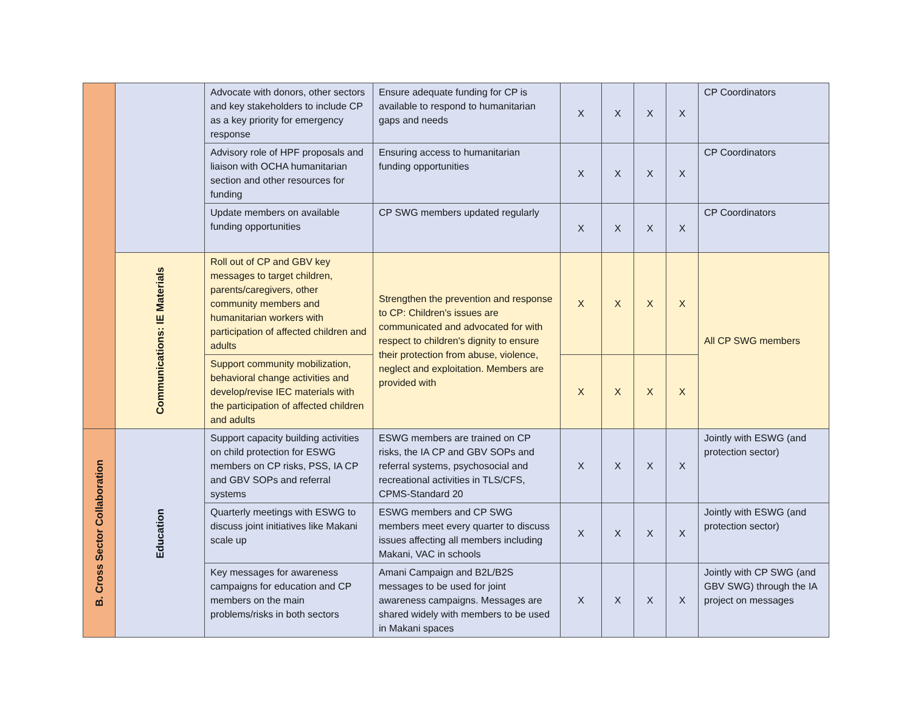| | | Advocate with donors, other sectors and key stakeholders to include CP as a key priority for emergency response | Ensure adequate funding for CP is available to respond to humanitarian gaps and needs | X | X | X | X | CP Coordinators |
| | | Advisory role of HPF proposals and liaison with OCHA humanitarian section and other resources for funding | Ensuring access to humanitarian funding opportunities | X | X | X | X | CP Coordinators |
| | | Update members on available funding opportunities | CP SWG members updated regularly | X | X | X | X | CP Coordinators |
| | Communications: IE Materials | Roll out of CP and GBV key messages to target children, parents/caregivers, other community members and humanitarian workers with participation of affected children and adults | Strengthen the prevention and response to CP: Children's issues are communicated and advocated for with respect to children's dignity to ensure their protection from abuse, violence, neglect and exploitation. Members are provided with | X | X | X | X | All CP SWG members |
| | | Support community mobilization, behavioral change activities and develop/revise IEC materials with the participation of affected children and adults | | X | X | X | X | |
| B. Cross Sector Collaboration | Education | Support capacity building activities on child protection for ESWG members on CP risks, PSS, IA CP and GBV SOPs and referral systems | ESWG members are trained on CP risks, the IA CP and GBV SOPs and referral systems, psychosocial and recreational activities in TLS/CFS, CPMS-Standard 20 | X | X | X | X | Jointly with ESWG (and protection sector) |
| | | Quarterly meetings with ESWG to discuss joint initiatives like Makani scale up | ESWG members and CP SWG members meet every quarter to discuss issues affecting all members including Makani, VAC in schools | X | X | X | X | Jointly with ESWG (and protection sector) |
| | | Key messages for awareness campaigns for education and CP members on the main problems/risks in both sectors | Amani Campaign and B2L/B2S messages to be used for joint awareness campaigns. Messages are shared widely with members to be used in Makani spaces | X | X | X | X | Jointly with CP SWG (and GBV SWG) through the IA project on messages |